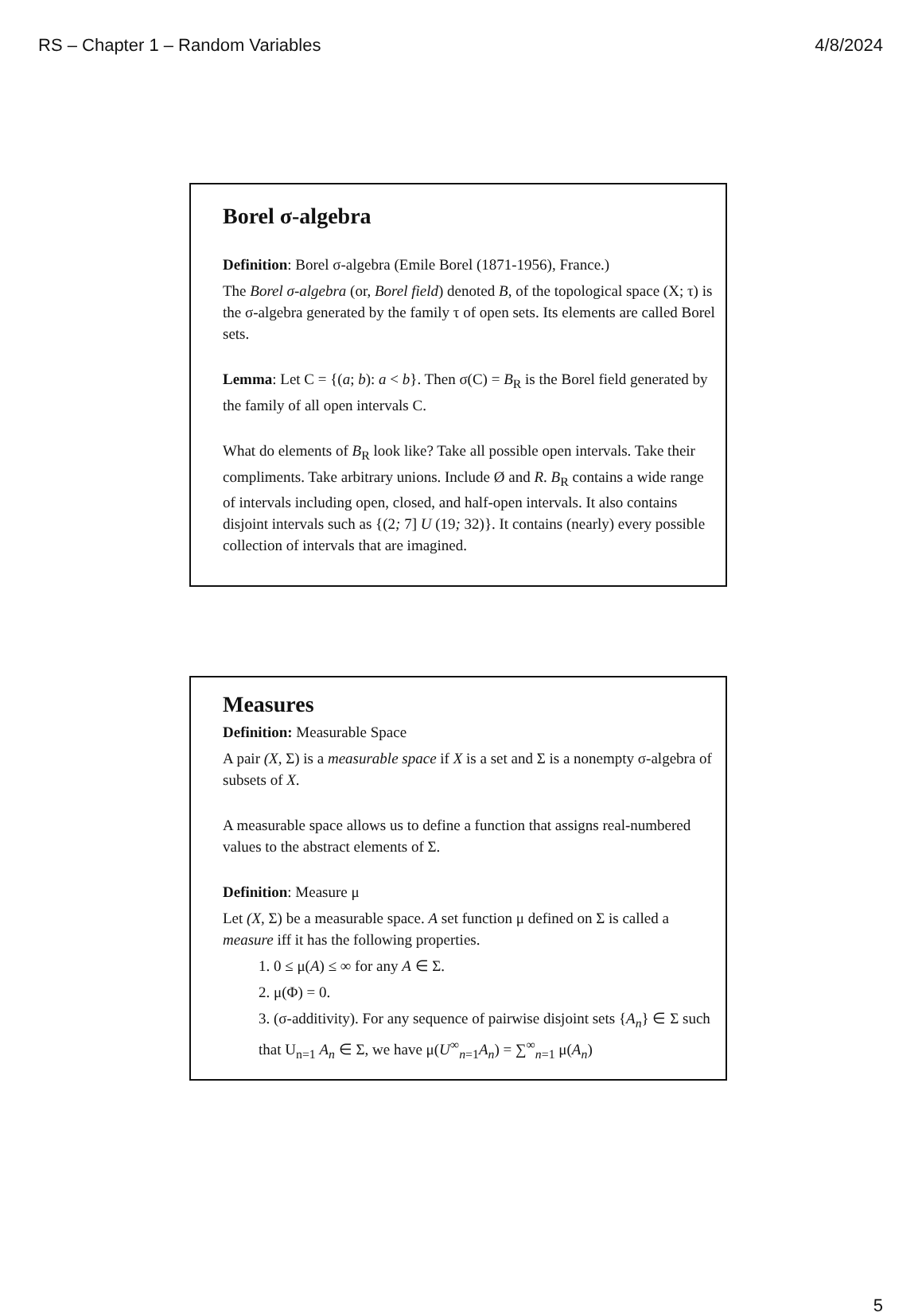RS – Chapter 1 – Random Variables 4/8/2024
Borel σ-algebra
Definition: Borel σ-algebra (Emile Borel (1871-1956), France.)
The Borel σ-algebra (or, Borel field) denoted B, of the topological space (X; τ) is the σ-algebra generated by the family τ of open sets. Its elements are called Borel sets.
Lemma: Let C = {(a; b): a < b}. Then σ(C) = B<sub>R</sub> is the Borel field generated by the family of all open intervals C.
What do elements of B<sub>R</sub> look like? Take all possible open intervals. Take their compliments. Take arbitrary unions. Include Ø and R. B<sub>R</sub> contains a wide range of intervals including open, closed, and half-open intervals. It also contains disjoint intervals such as {(2; 7] U (19; 32)}. It contains (nearly) every possible collection of intervals that are imagined.
Measures
Definition: Measurable Space
A pair (X, Σ) is a measurable space if X is a set and Σ is a nonempty σ-algebra of subsets of X.
A measurable space allows us to define a function that assigns real-numbered values to the abstract elements of Σ.
Definition: Measure μ
Let (X, Σ) be a measurable space. A set function μ defined on Σ is called a measure iff it has the following properties.
1. 0 ≤ μ(A) ≤ ∞ for any A ∈ Σ.
2. μ(Φ) = 0.
3. (σ-additivity). For any sequence of pairwise disjoint sets {A<sub>n</sub>} ∈ Σ such that U<sub>n=1</sub> A<sub>n</sub> ∈ Σ, we have μ(U<sup>∞</sup><sub>n=1</sub>A<sub>n</sub>) = ∑<sup>∞</sup><sub>n=1</sub> μ(A<sub>n</sub>)
5